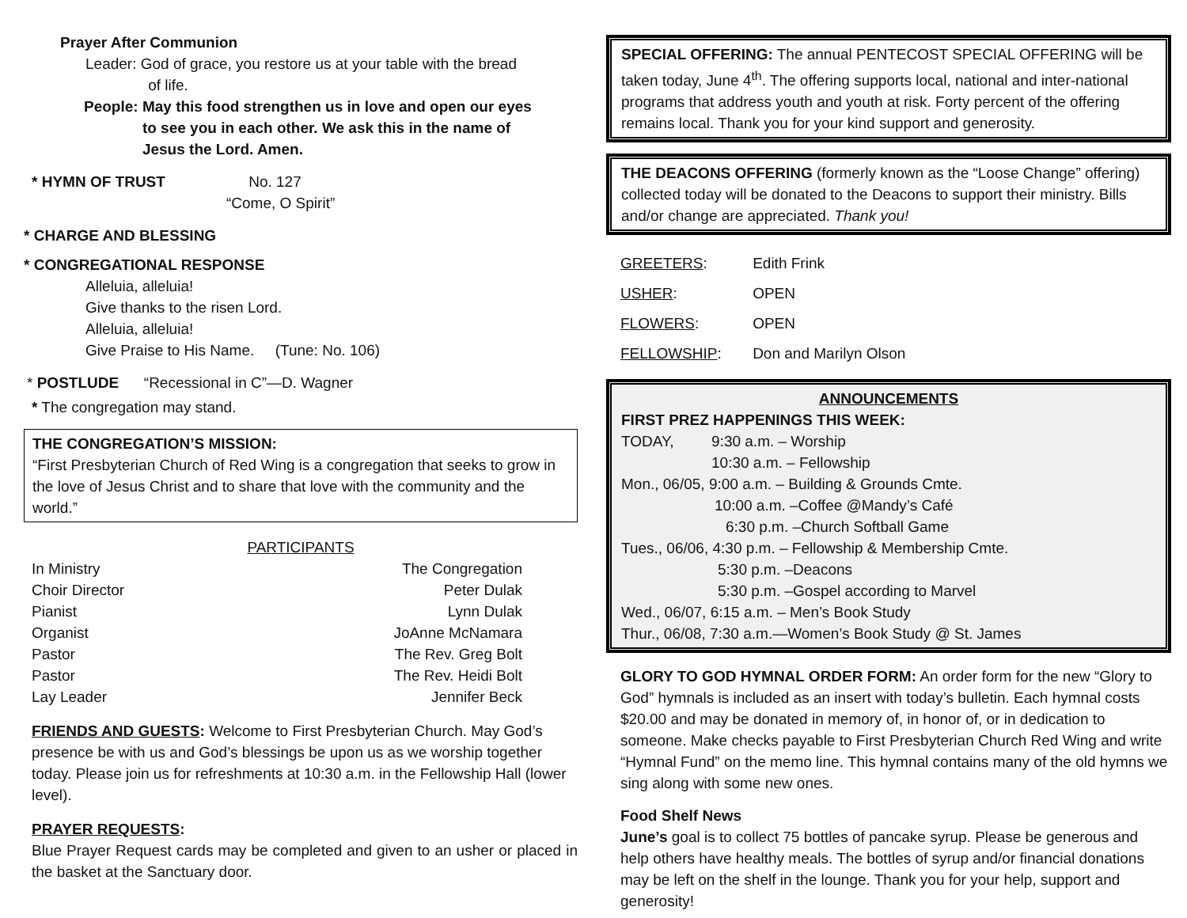Prayer After Communion
Leader: God of grace, you restore us at your table with the bread
of life.
People: May this food strengthen us in love and open our eyes
to see you in each other. We ask this in the name of
Jesus the Lord. Amen.
* HYMN OF TRUST No. 127
“Come, O Spirit”
* CHARGE AND BLESSING
* CONGREGATIONAL RESPONSE
Alleluia, alleluia!
Give thanks to the risen Lord.
Alleluia, alleluia!
Give Praise to His Name. (Tune: No. 106)
* POSTLUDE “Recessional in C”—D. Wagner
* The congregation may stand.
THE CONGREGATION’S MISSION:
“First Presbyterian Church of Red Wing is a congregation that seeks to grow in the love of Jesus Christ and to share that love with the community and the world.”
PARTICIPANTS
| In Ministry | The Congregation |
| Choir Director | Peter Dulak |
| Pianist | Lynn Dulak |
| Organist | JoAnne McNamara |
| Pastor | The Rev. Greg Bolt |
| Pastor | The Rev. Heidi Bolt |
| Lay Leader | Jennifer Beck |
FRIENDS AND GUESTS: Welcome to First Presbyterian Church. May God’s presence be with us and God’s blessings be upon us as we worship together today. Please join us for refreshments at 10:30 a.m. in the Fellowship Hall (lower level).
PRAYER REQUESTS:
Blue Prayer Request cards may be completed and given to an usher or placed in the basket at the Sanctuary door.
SPECIAL OFFERING: The annual PENTECOST SPECIAL OFFERING will be taken today, June 4<sup>th</sup>. The offering supports local, national and inter-national programs that address youth and youth at risk. Forty percent of the offering remains local. Thank you for your kind support and generosity.
THE DEACONS OFFERING (formerly known as the “Loose Change” offering) collected today will be donated to the Deacons to support their ministry. Bills and/or change are appreciated. Thank you!
| GREETERS : | Edith Frink |
| USHER : | OPEN |
| FLOWERS : | OPEN |
| FELLOWSHIP : | Don and Marilyn Olson |
ANNOUNCEMENTS
FIRST PREZ HAPPENINGS THIS WEEK:
TODAY, 9:30 a.m. – Worship
10:30 a.m. – Fellowship
Mon., 06/05, 9:00 a.m. – Building & Grounds Cmte.
10:00 a.m. –Coffee @Mandy’s Café
6:30 p.m. –Church Softball Game
Tues., 06/06, 4:30 p.m. – Fellowship & Membership Cmte.
5:30 p.m. –Deacons
5:30 p.m. –Gospel according to Marvel
Wed., 06/07, 6:15 a.m. – Men’s Book Study
Thur., 06/08, 7:30 a.m.—Women’s Book Study @ St. James
GLORY TO GOD HYMNAL ORDER FORM: An order form for the new “Glory to God” hymnals is included as an insert with today’s bulletin. Each hymnal costs $20.00 and may be donated in memory of, in honor of, or in dedication to someone. Make checks payable to First Presbyterian Church Red Wing and write “Hymnal Fund” on the memo line. This hymnal contains many of the old hymns we sing along with some new ones.
Food Shelf News
June’s goal is to collect 75 bottles of pancake syrup. Please be generous and help others have healthy meals. The bottles of syrup and/or financial donations may be left on the shelf in the lounge. Thank you for your help, support and generosity!